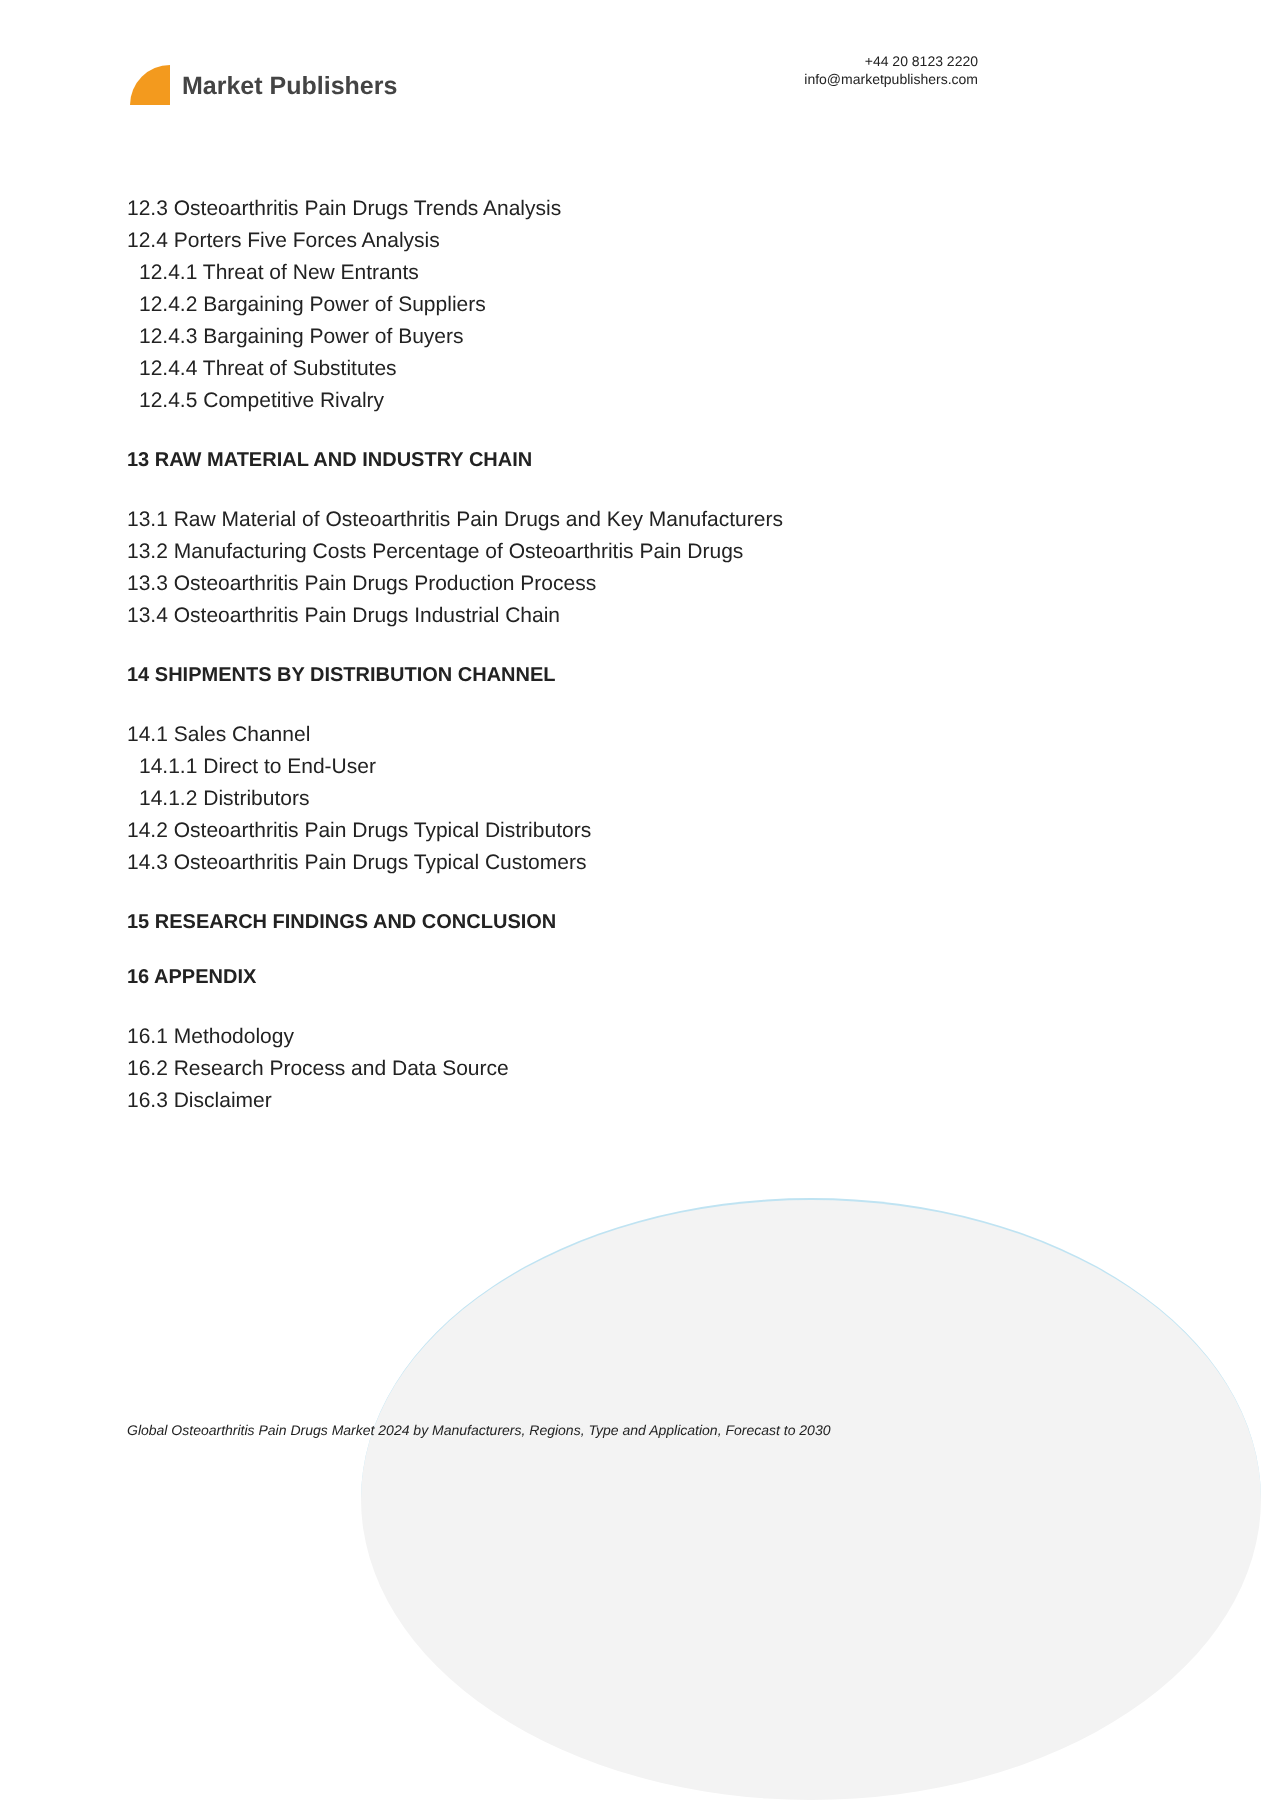Market Publishers
+44 20 8123 2220
info@marketpublishers.com
12.3 Osteoarthritis Pain Drugs Trends Analysis
12.4 Porters Five Forces Analysis
12.4.1 Threat of New Entrants
12.4.2 Bargaining Power of Suppliers
12.4.3 Bargaining Power of Buyers
12.4.4 Threat of Substitutes
12.4.5 Competitive Rivalry
13 RAW MATERIAL AND INDUSTRY CHAIN
13.1 Raw Material of Osteoarthritis Pain Drugs and Key Manufacturers
13.2 Manufacturing Costs Percentage of Osteoarthritis Pain Drugs
13.3 Osteoarthritis Pain Drugs Production Process
13.4 Osteoarthritis Pain Drugs Industrial Chain
14 SHIPMENTS BY DISTRIBUTION CHANNEL
14.1 Sales Channel
14.1.1 Direct to End-User
14.1.2 Distributors
14.2 Osteoarthritis Pain Drugs Typical Distributors
14.3 Osteoarthritis Pain Drugs Typical Customers
15 RESEARCH FINDINGS AND CONCLUSION
16 APPENDIX
16.1 Methodology
16.2 Research Process and Data Source
16.3 Disclaimer
Global Osteoarthritis Pain Drugs Market 2024 by Manufacturers, Regions, Type and Application, Forecast to 2030